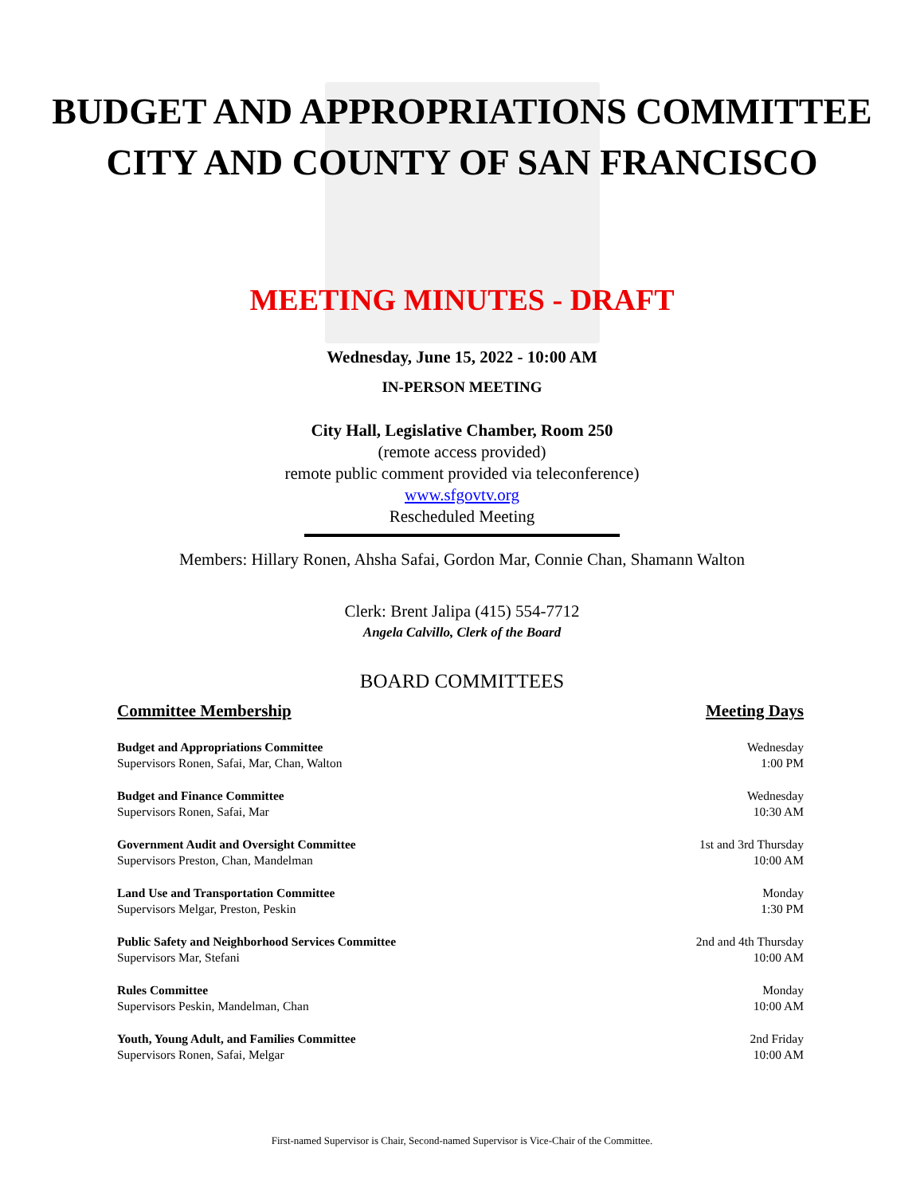BUDGET AND APPROPRIATIONS COMMITTEE
CITY AND COUNTY OF SAN FRANCISCO
MEETING MINUTES - DRAFT
Wednesday, June 15, 2022 - 10:00 AM
IN-PERSON MEETING
City Hall, Legislative Chamber, Room 250
(remote access provided)
remote public comment provided via teleconference)
www.sfgovtv.org
Rescheduled Meeting
Members: Hillary Ronen, Ahsha Safai, Gordon Mar, Connie Chan, Shamann Walton
Clerk: Brent Jalipa (415) 554-7712
Angela Calvillo, Clerk of the Board
BOARD COMMITTEES
| Committee Membership | Meeting Days |
| --- | --- |
| Budget and Appropriations Committee Supervisors Ronen, Safai, Mar, Chan, Walton | Wednesday 1:00 PM |
| Budget and Finance Committee Supervisors Ronen, Safai, Mar | Wednesday 10:30 AM |
| Government Audit and Oversight Committee Supervisors Preston, Chan, Mandelman | 1st and 3rd Thursday 10:00 AM |
| Land Use and Transportation Committee Supervisors Melgar, Preston, Peskin | Monday 1:30 PM |
| Public Safety and Neighborhood Services Committee Supervisors Mar, Stefani | 2nd and 4th Thursday 10:00 AM |
| Rules Committee Supervisors Peskin, Mandelman, Chan | Monday 10:00 AM |
| Youth, Young Adult, and Families Committee Supervisors Ronen, Safai, Melgar | 2nd Friday 10:00 AM |
First-named Supervisor is Chair, Second-named Supervisor is Vice-Chair of the Committee.